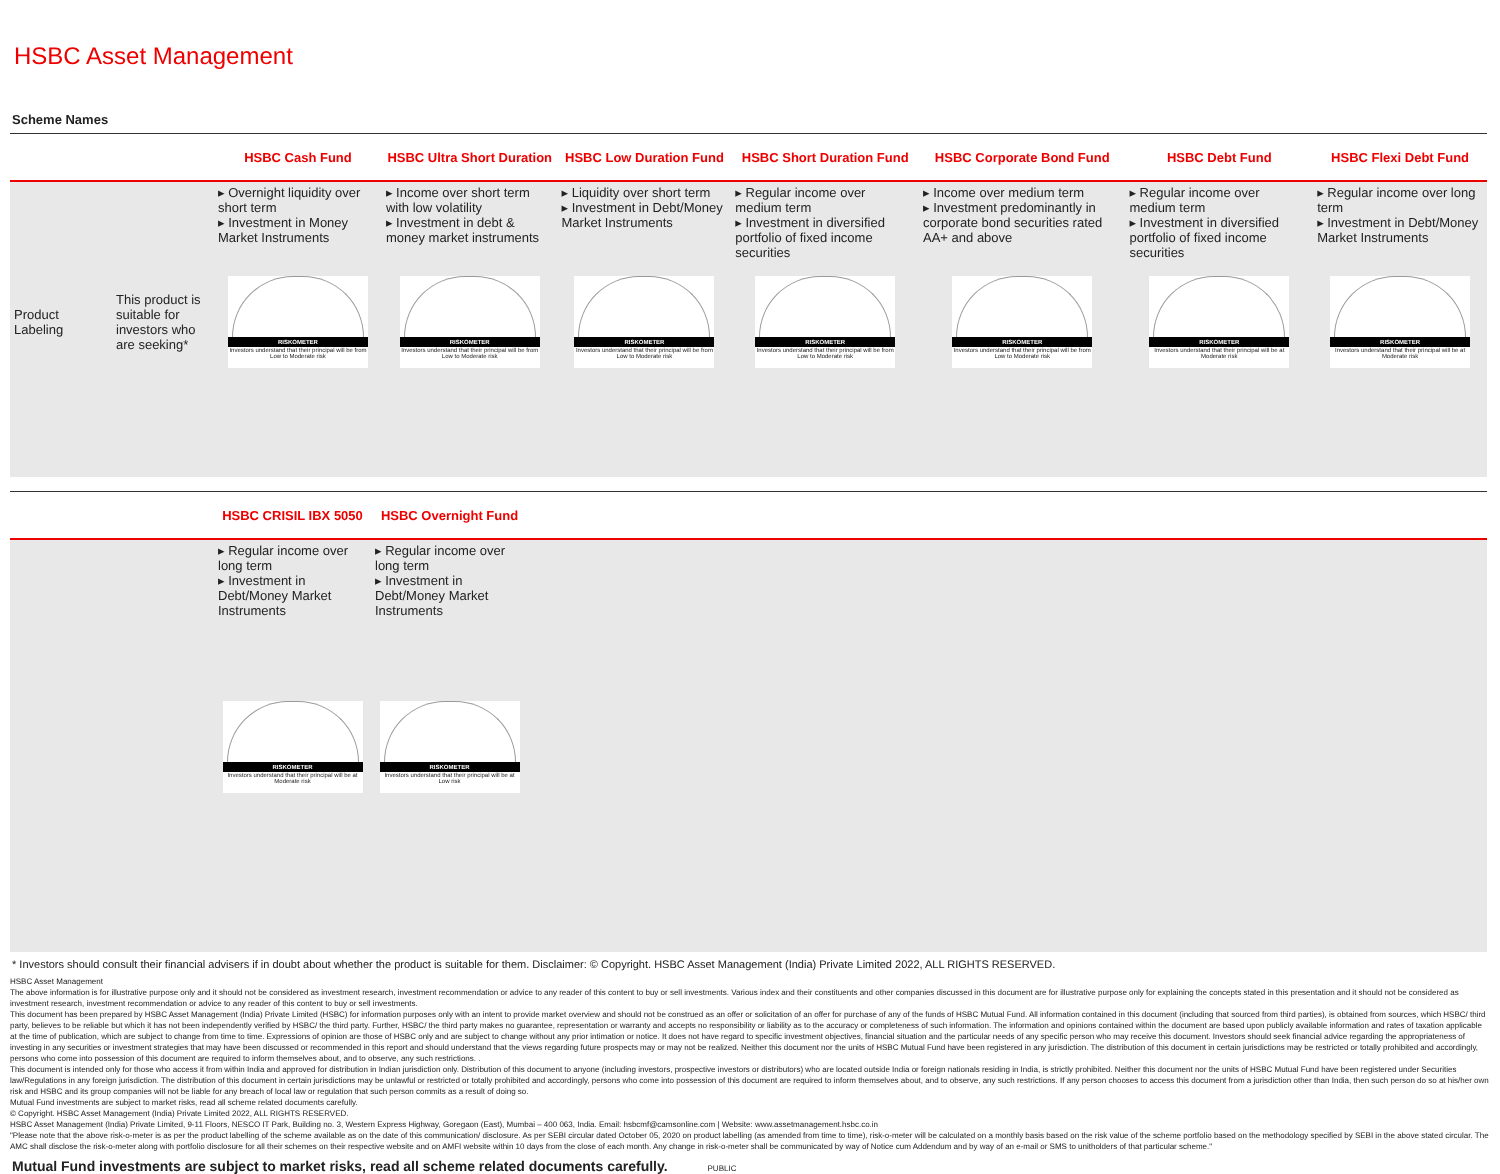HSBC Asset Management
Scheme Names
| | | HSBC Cash Fund | HSBC Ultra Short Duration | HSBC Low Duration Fund | HSBC Short Duration Fund | HSBC Corporate Bond Fund | HSBC Debt Fund | HSBC Flexi Debt Fund |
| --- | --- | --- | --- | --- | --- | --- | --- | --- |
| | | ▸ Overnight liquidity over short term ▸ Investment in Money Market Instruments | ▸ Income over short term with low volatility ▸ Investment in debt & money market instruments | ▸ Liquidity over short term ▸ Investment in Debt/Money Market Instruments | ▸ Regular income over medium term ▸ Investment in diversified portfolio of fixed income securities | ▸ Income over medium term ▸ Investment predominantly in corporate bond securities rated AA+ and above | ▸ Regular income over medium term ▸ Investment in diversified portfolio of fixed income securities | ▸ Regular income over long term ▸ Investment in Debt/Money Market Instruments |
| Product Labeling | This product is suitable for investors who are seeking* | RISKOMETER Investors understand that their principal will be from Low to Moderate risk | RISKOMETER Investors understand that their principal will be from Low to Moderate risk | RISKOMETER Investors understand that their principal will be from Low to Moderate risk | RISKOMETER Investors understand that their principal will be from Low to Moderate risk | RISKOMETER Investors understand that their principal will be from Low to Moderate risk | RISKOMETER Investors understand that their principal will be at Moderate risk | RISKOMETER Investors understand that their principal will be at Moderate risk |
| | | HSBC CRISIL IBX 5050 | HSBC Overnight Fund | |
| --- | --- | --- | --- | --- |
| | | ▸ Regular income over long term ▸ Investment in Debt/Money Market Instruments | ▸ Regular income over long term ▸ Investment in Debt/Money Market Instruments | |
| | | RISKOMETER Investors understand that their principal will be at Moderate risk | RISKOMETER Investors understand that their principal will be at Low risk | |
* Investors should consult their financial advisers if in doubt about whether the product is suitable for them. Disclaimer: © Copyright. HSBC Asset Management (India) Private Limited 2022, ALL RIGHTS RESERVED.
HSBC Asset Management
The above information is for illustrative purpose only and it should not be considered as investment research, investment recommendation or advice to any reader of this content to buy or sell investments. Various index and their constituents and other companies discussed in this document are for illustrative purpose only for explaining the concepts stated in this presentation and it should not be considered as investment research, investment recommendation or advice to any reader of this content to buy or sell investments.
This document has been prepared by HSBC Asset Management (India) Private Limited (HSBC) for information purposes only with an intent to provide market overview and should not be construed as an offer or solicitation of an offer for purchase of any of the funds of HSBC Mutual Fund. All information contained in this document (including that sourced from third parties), is obtained from sources, which HSBC/ third party, believes to be reliable but which it has not been independently verified by HSBC/ the third party. Further, HSBC/ the third party makes no guarantee, representation or warranty and accepts no responsibility or liability as to the accuracy or completeness of such information. The information and opinions contained within the document are based upon publicly available information and rates of taxation applicable at the time of publication, which are subject to change from time to time. Expressions of opinion are those of HSBC only and are subject to change without any prior intimation or notice. It does not have regard to specific investment objectives, financial situation and the particular needs of any specific person who may receive this document. Investors should seek financial advice regarding the appropriateness of investing in any securities or investment strategies that may have been discussed or recommended in this report and should understand that the views regarding future prospects may or may not be realized. Neither this document nor the units of HSBC Mutual Fund have been registered in any jurisdiction. The distribution of this document in certain jurisdictions may be restricted or totally prohibited and accordingly, persons who come into possession of this document are required to inform themselves about, and to observe, any such restrictions. .
This document is intended only for those who access it from within India and approved for distribution in Indian jurisdiction only. Distribution of this document to anyone (including investors, prospective investors or distributors) who are located outside India or foreign nationals residing in India, is strictly prohibited. Neither this document nor the units of HSBC Mutual Fund have been registered under Securities law/Regulations in any foreign jurisdiction. The distribution of this document in certain jurisdictions may be unlawful or restricted or totally prohibited and accordingly, persons who come into possession of this document are required to inform themselves about, and to observe, any such restrictions. If any person chooses to access this document from a jurisdiction other than India, then such person do so at his/her own risk and HSBC and its group companies will not be liable for any breach of local law or regulation that such person commits as a result of doing so.
Mutual Fund investments are subject to market risks, read all scheme related documents carefully.
© Copyright. HSBC Asset Management (India) Private Limited 2022, ALL RIGHTS RESERVED.
HSBC Asset Management (India) Private Limited, 9-11 Floors, NESCO IT Park, Building no. 3, Western Express Highway, Goregaon (East), Mumbai – 400 063, India. Email: hsbcmf@camsonline.com | Website: www.assetmanagement.hsbc.co.in
"Please note that the above risk-o-meter is as per the product labelling of the scheme available as on the date of this communication/ disclosure. As per SEBI circular dated October 05, 2020 on product labelling (as amended from time to time), risk-o-meter will be calculated on a monthly basis based on the risk value of the scheme portfolio based on the methodology specified by SEBI in the above stated circular. The AMC shall disclose the risk-o-meter along with portfolio disclosure for all their schemes on their respective website and on AMFI website within 10 days from the close of each month. Any change in risk-o-meter shall be communicated by way of Notice cum Addendum and by way of an e-mail or SMS to unitholders of that particular scheme."
Mutual Fund investments are subject to market risks, read all scheme related documents carefully. PUBLIC